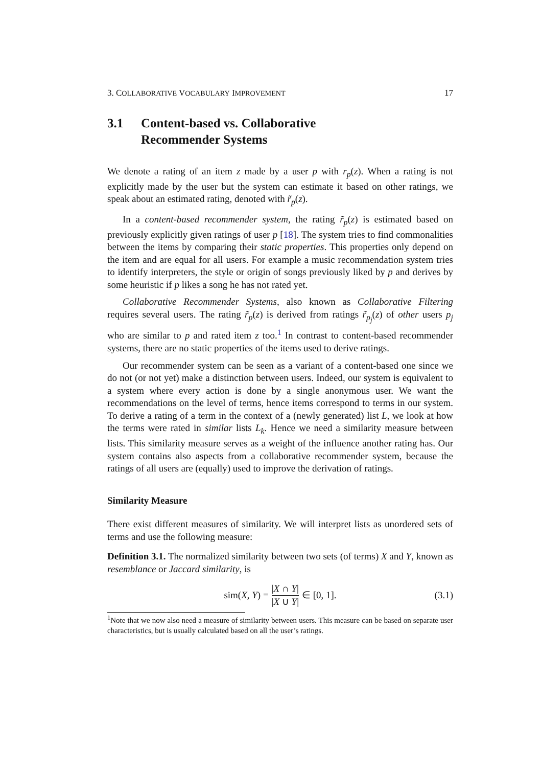3. COLLABORATIVE VOCABULARY IMPROVEMENT 17
3.1 Content-based vs. Collaborative
Recommender Systems
We denote a rating of an item z made by a user p with r<sub>p</sub>(z). When a rating is not explicitly made by the user but the system can estimate it based on other ratings, we speak about an estimated rating, denoted with r̃<sub>p</sub>(z).
In a content-based recommender system, the rating r̃<sub>p</sub>(z) is estimated based on previously explicitly given ratings of user p [18]. The system tries to find commonalities between the items by comparing their static properties. This properties only depend on the item and are equal for all users. For example a music recommendation system tries to identify interpreters, the style or origin of songs previously liked by p and derives by some heuristic if p likes a song he has not rated yet.
Collaborative Recommender Systems, also known as Collaborative Filtering requires several users. The rating r̃<sub>p</sub>(z) is derived from ratings r̃<sub>p<sub>j</sub></sub>(z) of other users p<sub>j</sub> who are similar to p and rated item z too.<sup>1</sup> In contrast to content-based recommender systems, there are no static properties of the items used to derive ratings.
Our recommender system can be seen as a variant of a content-based one since we do not (or not yet) make a distinction between users. Indeed, our system is equivalent to a system where every action is done by a single anonymous user. We want the recommendations on the level of terms, hence items correspond to terms in our system. To derive a rating of a term in the context of a (newly generated) list L, we look at how the terms were rated in similar lists L<sub>k</sub>. Hence we need a similarity measure between lists. This similarity measure serves as a weight of the influence another rating has. Our system contains also aspects from a collaborative recommender system, because the ratings of all users are (equally) used to improve the derivation of ratings.
Similarity Measure
There exist different measures of similarity. We will interpret lists as unordered sets of terms and use the following measure:
Definition 3.1. The normalized similarity between two sets (of terms) X and Y, known as resemblance or Jaccard similarity, is
sim(X, Y) = |X ∩ Y| |X ∪ Y| ∈ [0, 1]. (3.1)
<sup>1</sup> Note that we now also need a measure of similarity between users. This measure can be based on separate user characteristics, but is usually calculated based on all the user’s ratings.